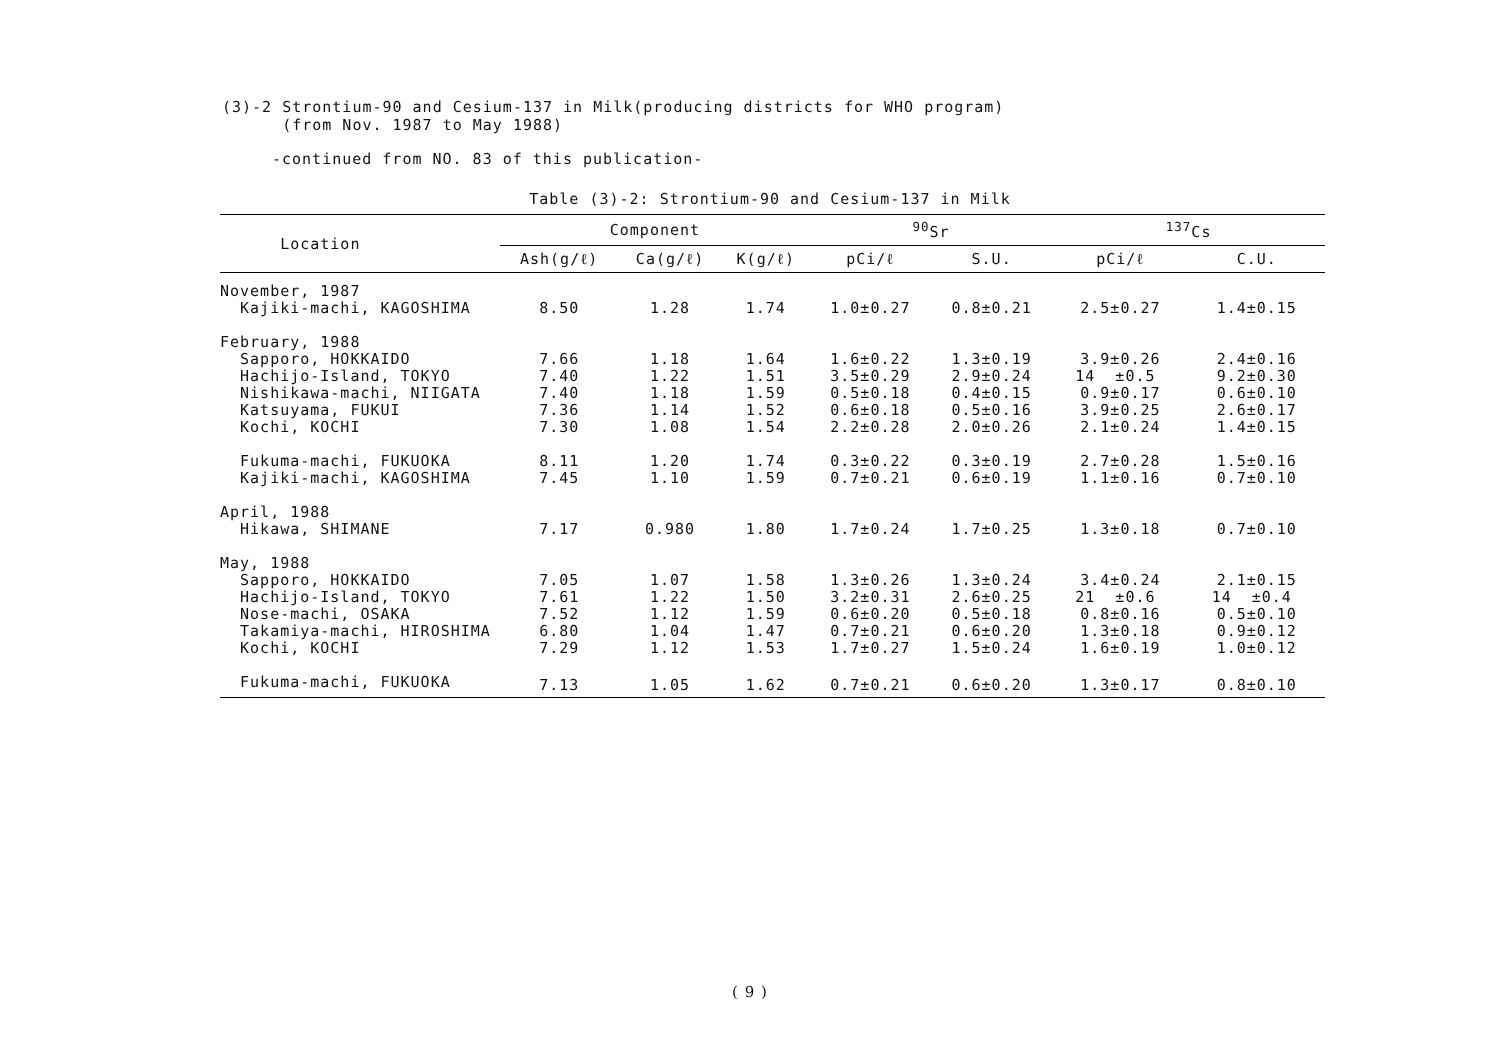(3)-2 Strontium-90 and Cesium-137 in Milk(producing districts for WHO program)
(from Nov. 1987 to May 1988)
-continued from NO. 83 of this publication-
Table (3)-2: Strontium-90 and Cesium-137 in Milk
| Location | Component | | | <sup>90</sup>Sr | | <sup>137</sup>Cs | |
| --- | --- | --- | --- | --- | --- | --- | --- |
| | Ash(g/ℓ) | Ca(g/ℓ) | K(g/ℓ) | pCi/ℓ | S.U. | pCi/ℓ | C.U. |
| November, 1987 | | | | | | | |
| Kajiki-machi, KAGOSHIMA | 8.50 | 1.28 | 1.74 | 1.0±0.27 | 0.8±0.21 | 2.5±0.27 | 1.4±0.15 |
| February, 1988 | | | | | | | |
| Sapporo, HOKKAIDO | 7.66 | 1.18 | 1.64 | 1.6±0.22 | 1.3±0.19 | 3.9±0.26 | 2.4±0.16 |
| Hachijo-Island, TOKYO | 7.40 | 1.22 | 1.51 | 3.5±0.29 | 2.9±0.24 | 14 ±0.5 | 9.2±0.30 |
| Nishikawa-machi, NIIGATA | 7.40 | 1.18 | 1.59 | 0.5±0.18 | 0.4±0.15 | 0.9±0.17 | 0.6±0.10 |
| Katsuyama, FUKUI | 7.36 | 1.14 | 1.52 | 0.6±0.18 | 0.5±0.16 | 3.9±0.25 | 2.6±0.17 |
| Kochi, KOCHI | 7.30 | 1.08 | 1.54 | 2.2±0.28 | 2.0±0.26 | 2.1±0.24 | 1.4±0.15 |
| Fukuma-machi, FUKUOKA | 8.11 | 1.20 | 1.74 | 0.3±0.22 | 0.3±0.19 | 2.7±0.28 | 1.5±0.16 |
| Kajiki-machi, KAGOSHIMA | 7.45 | 1.10 | 1.59 | 0.7±0.21 | 0.6±0.19 | 1.1±0.16 | 0.7±0.10 |
| April, 1988 | | | | | | | |
| Hikawa, SHIMANE | 7.17 | 0.980 | 1.80 | 1.7±0.24 | 1.7±0.25 | 1.3±0.18 | 0.7±0.10 |
| May, 1988 | | | | | | | |
| Sapporo, HOKKAIDO | 7.05 | 1.07 | 1.58 | 1.3±0.26 | 1.3±0.24 | 3.4±0.24 | 2.1±0.15 |
| Hachijo-Island, TOKYO | 7.61 | 1.22 | 1.50 | 3.2±0.31 | 2.6±0.25 | 21 ±0.6 | 14 ±0.4 |
| Nose-machi, OSAKA | 7.52 | 1.12 | 1.59 | 0.6±0.20 | 0.5±0.18 | 0.8±0.16 | 0.5±0.10 |
| Takamiya-machi, HIROSHIMA | 6.80 | 1.04 | 1.47 | 0.7±0.21 | 0.6±0.20 | 1.3±0.18 | 0.9±0.12 |
| Kochi, KOCHI | 7.29 | 1.12 | 1.53 | 1.7±0.27 | 1.5±0.24 | 1.6±0.19 | 1.0±0.12 |
| Fukuma-machi, FUKUOKA | 7.13 | 1.05 | 1.62 | 0.7±0.21 | 0.6±0.20 | 1.3±0.17 | 0.8±0.10 |
( 9 )